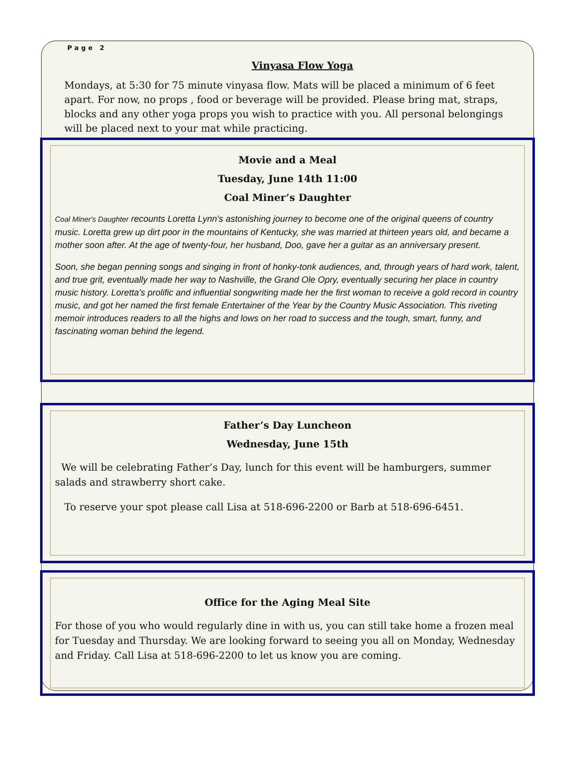Page 2
Vinyasa Flow Yoga
Mondays, at 5:30 for 75 minute vinyasa flow. Mats will be placed a minimum of 6 feet apart. For now, no props , food or beverage will be provided. Please bring mat, straps, blocks and any other yoga props you wish to practice with you. All personal belongings will be placed next to your mat while practicing.
Movie and a Meal
Tuesday, June 14th 11:00
Coal Miner’s Daughter
Coal Miner's Daughter recounts Loretta Lynn's astonishing journey to become one of the original queens of country music. Loretta grew up dirt poor in the mountains of Kentucky, she was married at thirteen years old, and became a mother soon after. At the age of twenty-four, her husband, Doo, gave her a guitar as an anniversary present.
Soon, she began penning songs and singing in front of honky-tonk audiences, and, through years of hard work, talent, and true grit, eventually made her way to Nashville, the Grand Ole Opry, eventually securing her place in country music history. Loretta's prolific and influential songwriting made her the first woman to receive a gold record in country music, and got her named the first female Entertainer of the Year by the Country Music Association. This riveting memoir introduces readers to all the highs and lows on her road to success and the tough, smart, funny, and fascinating woman behind the legend.
Father’s Day Luncheon
Wednesday, June 15th
We will be celebrating Father’s Day, lunch for this event will be hamburgers, summer salads and strawberry short cake.
To reserve your spot please call Lisa at 518-696-2200 or Barb at 518-696-6451.
Office for the Aging Meal Site
For those of you who would regularly dine in with us, you can still take home a frozen meal for Tuesday and Thursday. We are looking forward to seeing you all on Monday, Wednesday and Friday. Call Lisa at 518-696-2200 to let us know you are coming.